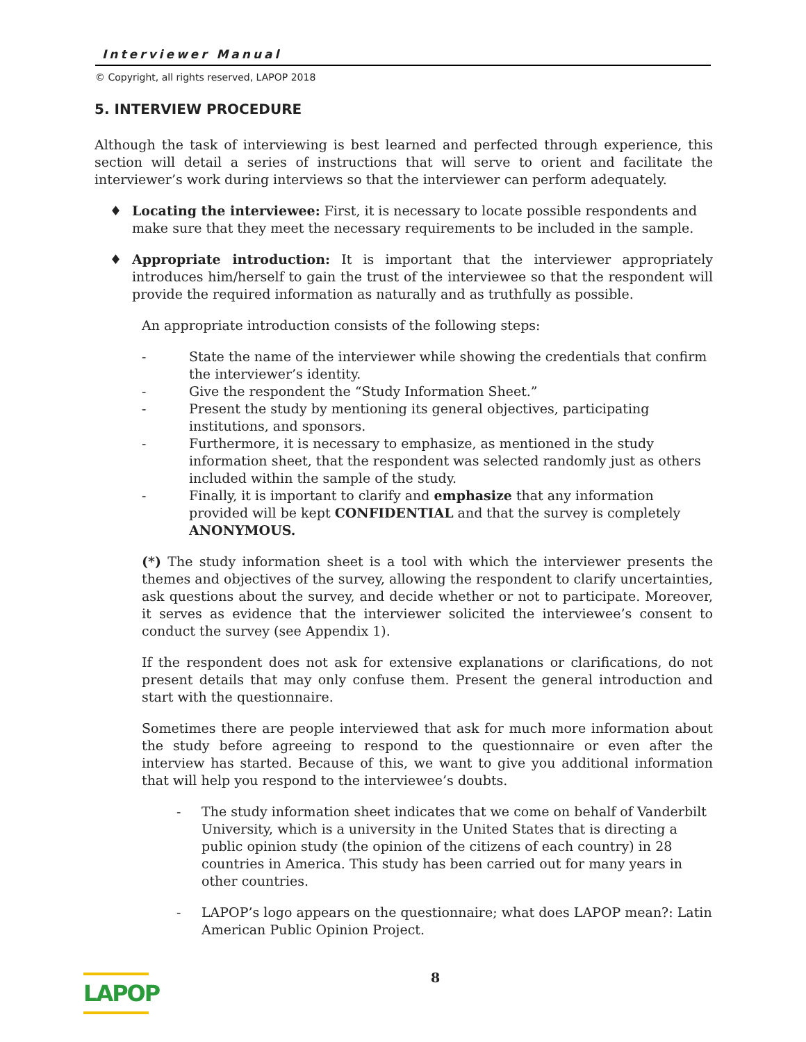Interviewer Manual
© Copyright, all rights reserved, LAPOP 2018
5. INTERVIEW PROCEDURE
Although the task of interviewing is best learned and perfected through experience, this section will detail a series of instructions that will serve to orient and facilitate the interviewer’s work during interviews so that the interviewer can perform adequately.
♦ Locating the interviewee: First, it is necessary to locate possible respondents and make sure that they meet the necessary requirements to be included in the sample.
♦ Appropriate introduction: It is important that the interviewer appropriately introduces him/herself to gain the trust of the interviewee so that the respondent will provide the required information as naturally and as truthfully as possible.
An appropriate introduction consists of the following steps:
- State the name of the interviewer while showing the credentials that confirm the interviewer’s identity.
- Give the respondent the “Study Information Sheet.”
- Present the study by mentioning its general objectives, participating institutions, and sponsors.
- Furthermore, it is necessary to emphasize, as mentioned in the study information sheet, that the respondent was selected randomly just as others included within the sample of the study.
- Finally, it is important to clarify and emphasize that any information provided will be kept CONFIDENTIAL and that the survey is completely ANONYMOUS.
(*) The study information sheet is a tool with which the interviewer presents the themes and objectives of the survey, allowing the respondent to clarify uncertainties, ask questions about the survey, and decide whether or not to participate. Moreover, it serves as evidence that the interviewer solicited the interviewee’s consent to conduct the survey (see Appendix 1).
If the respondent does not ask for extensive explanations or clarifications, do not present details that may only confuse them. Present the general introduction and start with the questionnaire.
Sometimes there are people interviewed that ask for much more information about the study before agreeing to respond to the questionnaire or even after the interview has started. Because of this, we want to give you additional information that will help you respond to the interviewee’s doubts.
- The study information sheet indicates that we come on behalf of Vanderbilt University, which is a university in the United States that is directing a public opinion study (the opinion of the citizens of each country) in 28 countries in America. This study has been carried out for many years in other countries.
- LAPOP’s logo appears on the questionnaire; what does LAPOP mean?: Latin American Public Opinion Project.
LAPOP
8